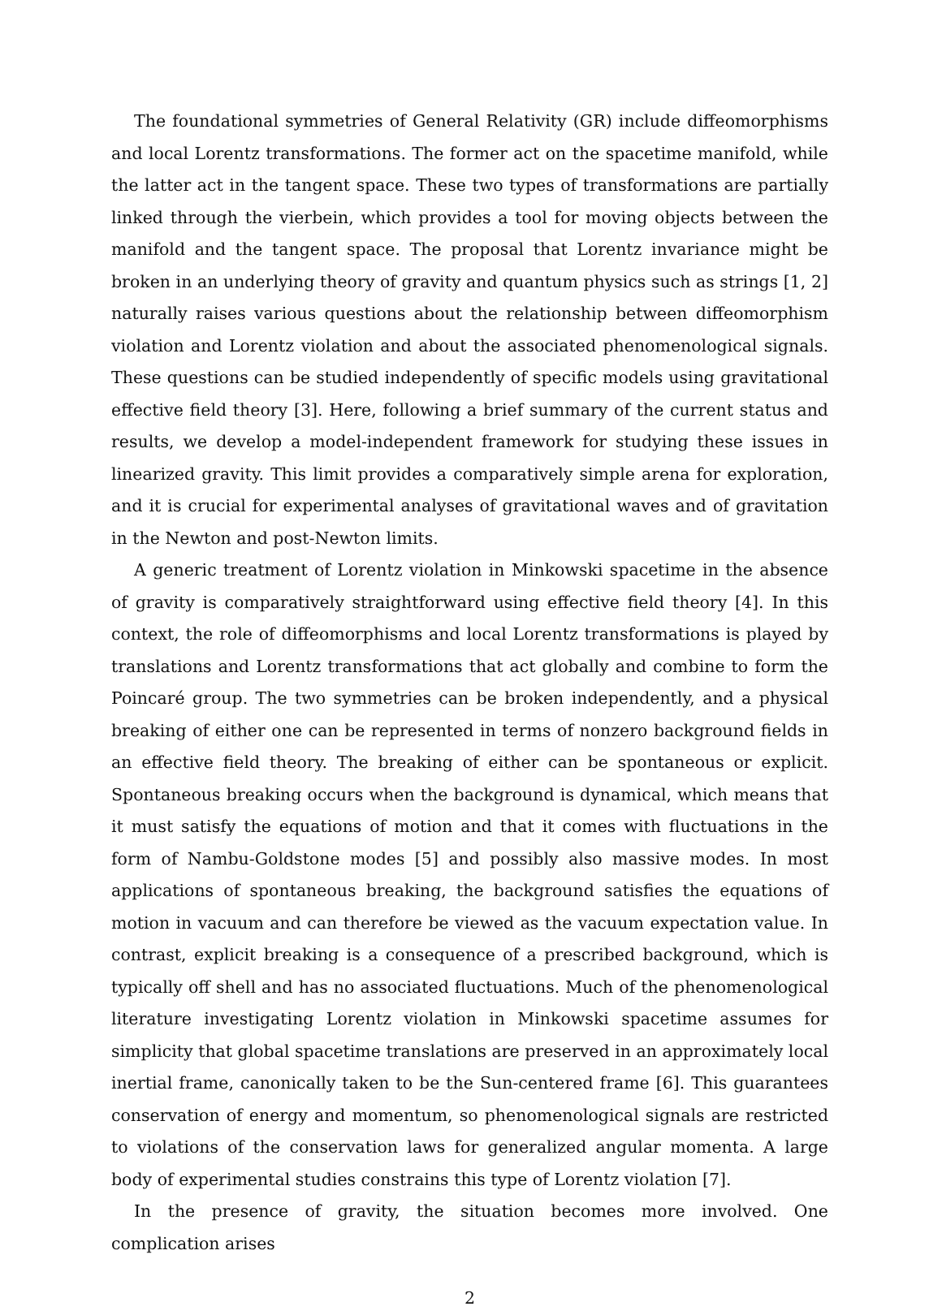The foundational symmetries of General Relativity (GR) include diffeomorphisms and local Lorentz transformations. The former act on the spacetime manifold, while the latter act in the tangent space. These two types of transformations are partially linked through the vierbein, which provides a tool for moving objects between the manifold and the tangent space. The proposal that Lorentz invariance might be broken in an underlying theory of gravity and quantum physics such as strings [1, 2] naturally raises various questions about the relationship between diffeomorphism violation and Lorentz violation and about the associated phenomenological signals. These questions can be studied independently of specific models using gravitational effective field theory [3]. Here, following a brief summary of the current status and results, we develop a model-independent framework for studying these issues in linearized gravity. This limit provides a comparatively simple arena for exploration, and it is crucial for experimental analyses of gravitational waves and of gravitation in the Newton and post-Newton limits.
A generic treatment of Lorentz violation in Minkowski spacetime in the absence of gravity is comparatively straightforward using effective field theory [4]. In this context, the role of diffeomorphisms and local Lorentz transformations is played by translations and Lorentz transformations that act globally and combine to form the Poincaré group. The two symmetries can be broken independently, and a physical breaking of either one can be represented in terms of nonzero background fields in an effective field theory. The breaking of either can be spontaneous or explicit. Spontaneous breaking occurs when the background is dynamical, which means that it must satisfy the equations of motion and that it comes with fluctuations in the form of Nambu-Goldstone modes [5] and possibly also massive modes. In most applications of spontaneous breaking, the background satisfies the equations of motion in vacuum and can therefore be viewed as the vacuum expectation value. In contrast, explicit breaking is a consequence of a prescribed background, which is typically off shell and has no associated fluctuations. Much of the phenomenological literature investigating Lorentz violation in Minkowski spacetime assumes for simplicity that global spacetime translations are preserved in an approximately local inertial frame, canonically taken to be the Sun-centered frame [6]. This guarantees conservation of energy and momentum, so phenomenological signals are restricted to violations of the conservation laws for generalized angular momenta. A large body of experimental studies constrains this type of Lorentz violation [7].
In the presence of gravity, the situation becomes more involved. One complication arises
2